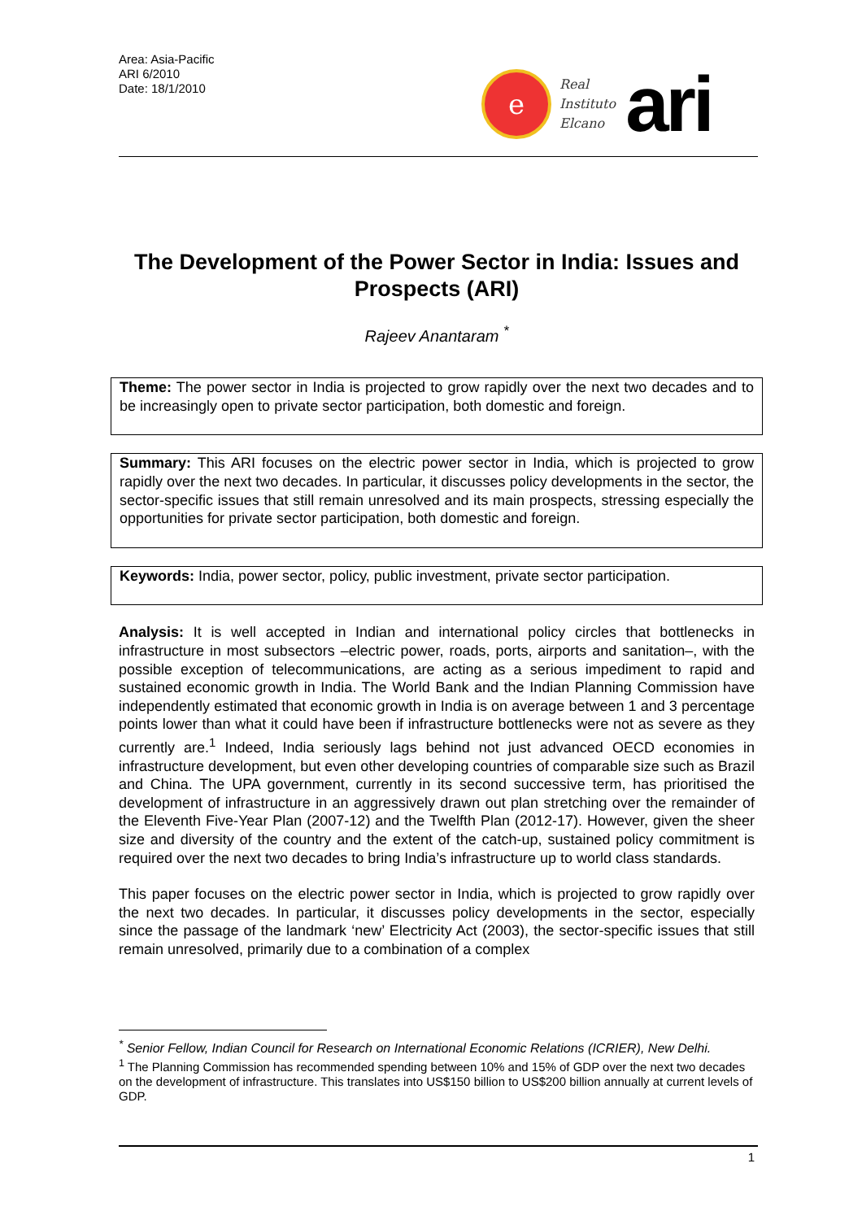Area: Asia-Pacific
ARI 6/2010
Date: 18/1/2010
e
Real
Instituto
Elcano
ari
The Development of the Power Sector in India: Issues and Prospects (ARI)
Rajeev Anantaram <sup>*</sup>
Theme: The power sector in India is projected to grow rapidly over the next two decades and to be increasingly open to private sector participation, both domestic and foreign.
Summary: This ARI focuses on the electric power sector in India, which is projected to grow rapidly over the next two decades. In particular, it discusses policy developments in the sector, the sector-specific issues that still remain unresolved and its main prospects, stressing especially the opportunities for private sector participation, both domestic and foreign.
Keywords: India, power sector, policy, public investment, private sector participation.
Analysis: It is well accepted in Indian and international policy circles that bottlenecks in infrastructure in most subsectors –electric power, roads, ports, airports and sanitation–, with the possible exception of telecommunications, are acting as a serious impediment to rapid and sustained economic growth in India. The World Bank and the Indian Planning Commission have independently estimated that economic growth in India is on average between 1 and 3 percentage points lower than what it could have been if infrastructure bottlenecks were not as severe as they currently are.<sup>1</sup> Indeed, India seriously lags behind not just advanced OECD economies in infrastructure development, but even other developing countries of comparable size such as Brazil and China. The UPA government, currently in its second successive term, has prioritised the development of infrastructure in an aggressively drawn out plan stretching over the remainder of the Eleventh Five-Year Plan (2007-12) and the Twelfth Plan (2012-17). However, given the sheer size and diversity of the country and the extent of the catch-up, sustained policy commitment is required over the next two decades to bring India’s infrastructure up to world class standards.
This paper focuses on the electric power sector in India, which is projected to grow rapidly over the next two decades. In particular, it discusses policy developments in the sector, especially since the passage of the landmark ‘new’ Electricity Act (2003), the sector-specific issues that still remain unresolved, primarily due to a combination of a complex
<sup>*</sup> Senior Fellow, Indian Council for Research on International Economic Relations (ICRIER), New Delhi.
<sup>1</sup> The Planning Commission has recommended spending between 10% and 15% of GDP over the next two decades on the development of infrastructure. This translates into US$150 billion to US$200 billion annually at current levels of GDP.
1